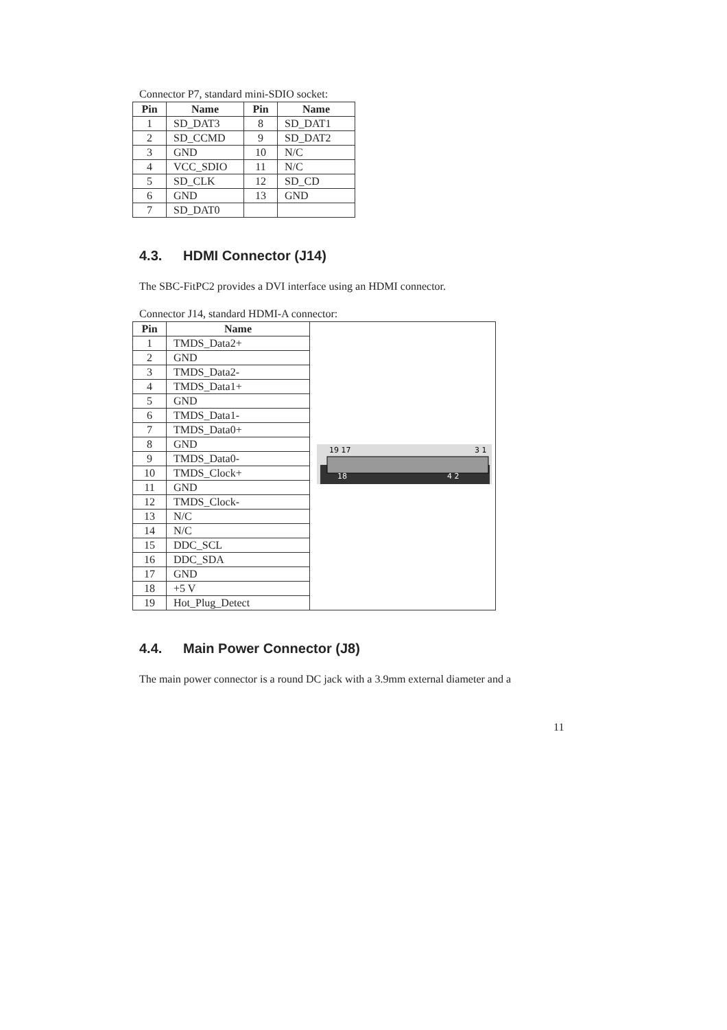Connector P7, standard mini-SDIO socket:
| Pin | Name | Pin | Name |
| --- | --- | --- | --- |
| 1 | SD_DAT3 | 8 | SD_DAT1 |
| 2 | SD_CCMD | 9 | SD_DAT2 |
| 3 | GND | 10 | N/C |
| 4 | VCC_SDIO | 11 | N/C |
| 5 | SD_CLK | 12 | SD_CD |
| 6 | GND | 13 | GND |
| 7 | SD_DAT0 | | |
4.3. HDMI Connector (J14)
The SBC-FitPC2 provides a DVI interface using an HDMI connector.
Connector J14, standard HDMI-A connector:
| Pin | Name | 19 17 3 1 18 4 2 |
| 1 | TMDS_Data2+ | |
| 2 | GND | |
| 3 | TMDS_Data2- | |
| 4 | TMDS_Data1+ | |
| 5 | GND | |
| 6 | TMDS_Data1- | |
| 7 | TMDS_Data0+ | |
| 8 | GND | |
| 9 | TMDS_Data0- | |
| 10 | TMDS_Clock+ | |
| 11 | GND | |
| 12 | TMDS_Clock- | |
| 13 | N/C | |
| 14 | N/C | |
| 15 | DDC_SCL | |
| 16 | DDC_SDA | |
| 17 | GND | |
| 18 | +5 V | |
| 19 | Hot_Plug_Detect | |
4.4. Main Power Connector (J8)
The main power connector is a round DC jack with a 3.9mm external diameter and a
11